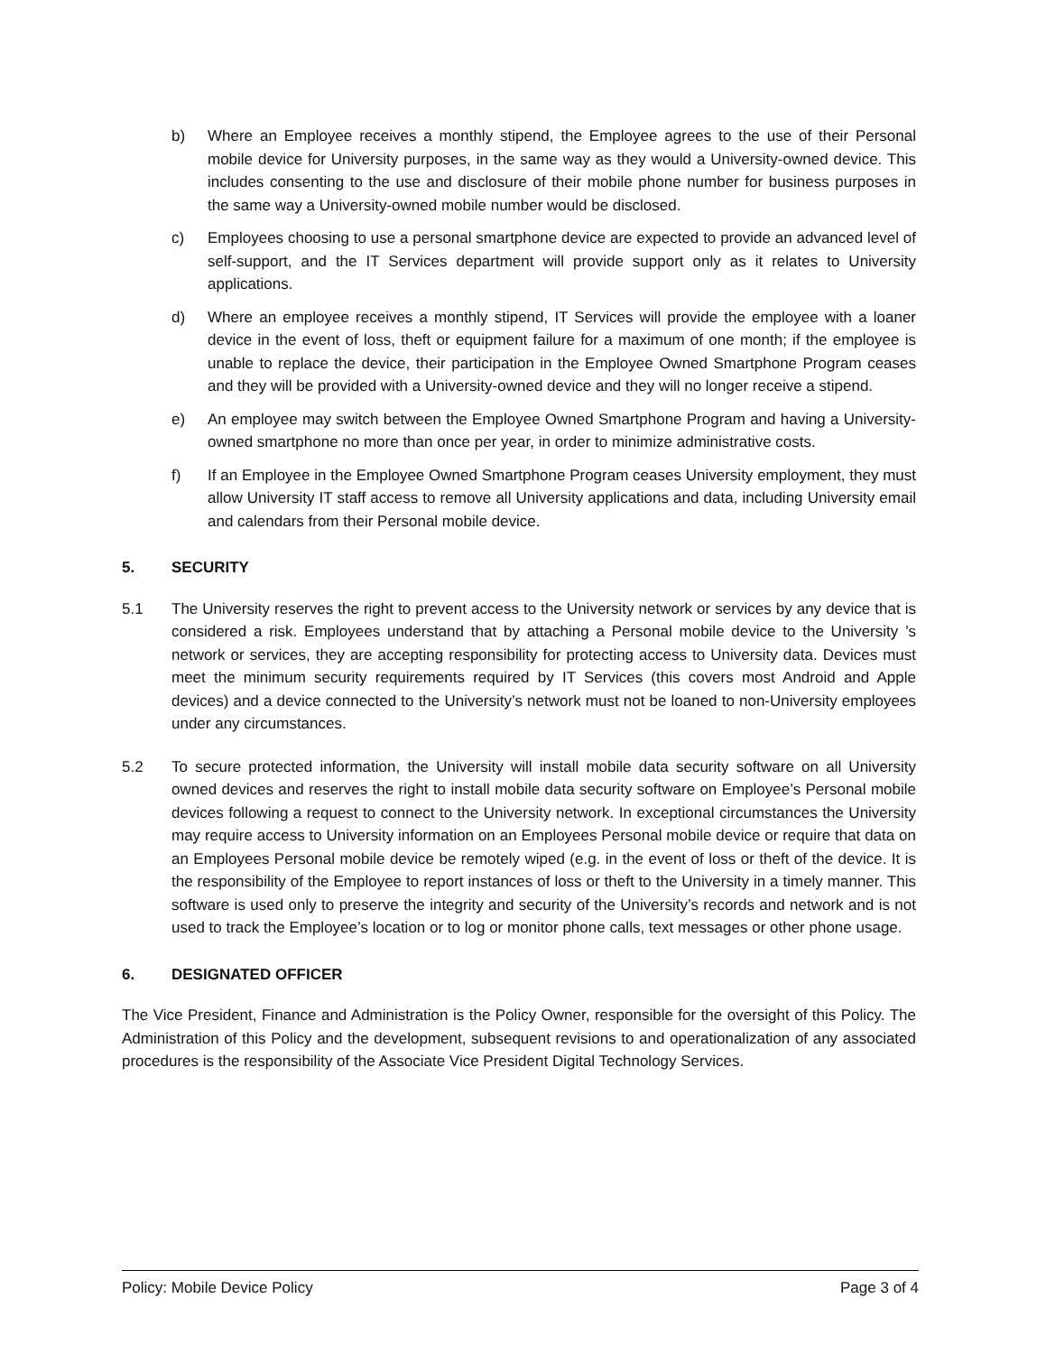b) Where an Employee receives a monthly stipend, the Employee agrees to the use of their Personal mobile device for University purposes, in the same way as they would a University-owned device. This includes consenting to the use and disclosure of their mobile phone number for business purposes in the same way a University-owned mobile number would be disclosed.
c) Employees choosing to use a personal smartphone device are expected to provide an advanced level of self-support, and the IT Services department will provide support only as it relates to University applications.
d) Where an employee receives a monthly stipend, IT Services will provide the employee with a loaner device in the event of loss, theft or equipment failure for a maximum of one month; if the employee is unable to replace the device, their participation in the Employee Owned Smartphone Program ceases and they will be provided with a University-owned device and they will no longer receive a stipend.
e) An employee may switch between the Employee Owned Smartphone Program and having a University-owned smartphone no more than once per year, in order to minimize administrative costs.
f) If an Employee in the Employee Owned Smartphone Program ceases University employment, they must allow University IT staff access to remove all University applications and data, including University email and calendars from their Personal mobile device.
5. SECURITY
5.1 The University reserves the right to prevent access to the University network or services by any device that is considered a risk. Employees understand that by attaching a Personal mobile device to the University ’s network or services, they are accepting responsibility for protecting access to University data. Devices must meet the minimum security requirements required by IT Services (this covers most Android and Apple devices) and a device connected to the University’s network must not be loaned to non-University employees under any circumstances.
5.2 To secure protected information, the University will install mobile data security software on all University owned devices and reserves the right to install mobile data security software on Employee’s Personal mobile devices following a request to connect to the University network. In exceptional circumstances the University may require access to University information on an Employees Personal mobile device or require that data on an Employees Personal mobile device be remotely wiped (e.g. in the event of loss or theft of the device. It is the responsibility of the Employee to report instances of loss or theft to the University in a timely manner. This software is used only to preserve the integrity and security of the University’s records and network and is not used to track the Employee’s location or to log or monitor phone calls, text messages or other phone usage.
6. DESIGNATED OFFICER
The Vice President, Finance and Administration is the Policy Owner, responsible for the oversight of this Policy. The Administration of this Policy and the development, subsequent revisions to and operationalization of any associated procedures is the responsibility of the Associate Vice President Digital Technology Services.
Policy: Mobile Device Policy Page 3 of 4